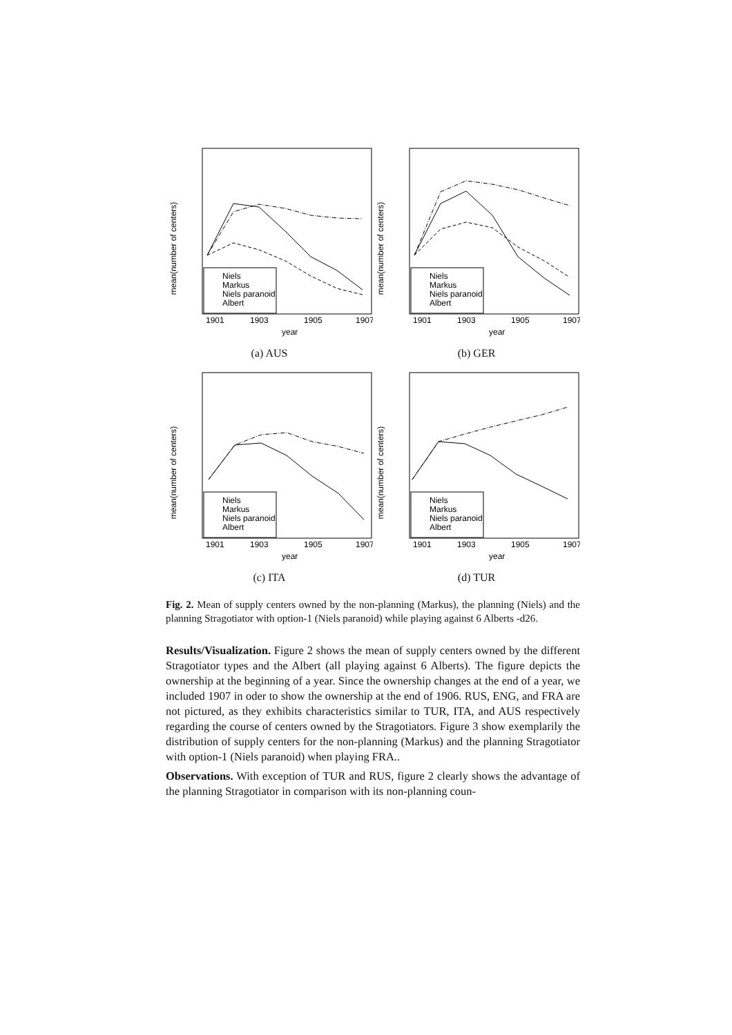mean(number of centers)
1901
1903
1905
1907
year
Niels
Markus
Niels paranoid
Albert
(a) AUS
mean(number of centers)
1901
1903
1905
1907
year
Niels
Markus
Niels paranoid
Albert
(b) GER
mean(number of centers)
1901
1903
1905
1907
year
Niels
Markus
Niels paranoid
Albert
(c) ITA
mean(number of centers)
1901
1903
1905
1907
year
Niels
Markus
Niels paranoid
Albert
(d) TUR
Fig. 2. Mean of supply centers owned by the non-planning (Markus), the planning (Niels) and the planning Stragotiator with option-1 (Niels paranoid) while playing against 6 Alberts -d26.
Results/Visualization. Figure 2 shows the mean of supply centers owned by the different Stragotiator types and the Albert (all playing against 6 Alberts). The figure depicts the ownership at the beginning of a year. Since the ownership changes at the end of a year, we included 1907 in oder to show the ownership at the end of 1906. RUS, ENG, and FRA are not pictured, as they exhibits characteristics similar to TUR, ITA, and AUS respectively regarding the course of centers owned by the Stragotiators. Figure 3 show exemplarily the distribution of supply centers for the non-planning (Markus) and the planning Stragotiator with option-1 (Niels paranoid) when playing FRA..
Observations. With exception of TUR and RUS, figure 2 clearly shows the advantage of the planning Stragotiator in comparison with its non-planning coun-